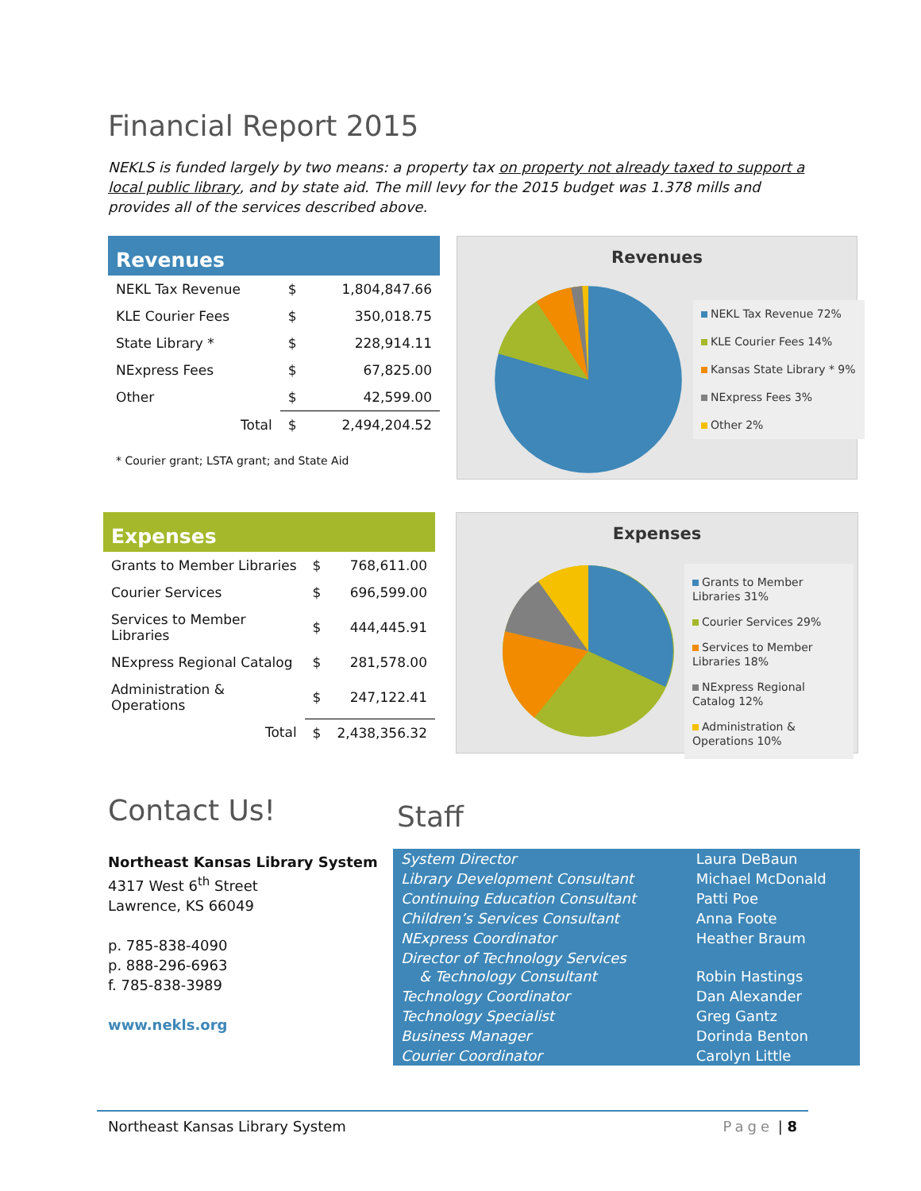Financial Report 2015
NEKLS is funded largely by two means: a property tax on property not already taxed to support a local public library, and by state aid. The mill levy for the 2015 budget was 1.378 mills and provides all of the services described above.
Revenues
| NEKL Tax Revenue | $ | 1,804,847.66 |
| KLE Courier Fees | $ | 350,018.75 |
| State Library * | $ | 228,914.11 |
| NExpress Fees | $ | 67,825.00 |
| Other | $ | 42,599.00 |
| Total | $ | 2,494,204.52 |
* Courier grant; LSTA grant; and State Aid
Revenues
NEKL Tax Revenue 72%
KLE Courier Fees 14%
Kansas State Library * 9%
NExpress Fees 3%
Other 2%
Expenses
| Grants to Member Libraries | $ | 768,611.00 |
| Courier Services | $ | 696,599.00 |
| Services to Member Libraries | $ | 444,445.91 |
| NExpress Regional Catalog | $ | 281,578.00 |
| Administration & Operations | $ | 247,122.41 |
| Total | $ | 2,438,356.32 |
Expenses
Grants to Member Libraries 31%
Courier Services 29%
Services to Member Libraries 18%
NExpress Regional Catalog 12%
Administration & Operations 10%
Contact Us!
Northeast Kansas Library System
4317 West 6<sup>th</sup> Street
Lawrence, KS 66049
p. 785-838-4090
p. 888-296-6963
f. 785-838-3989
www.nekls.org
Staff
| System Director | Laura DeBaun |
| Library Development Consultant | Michael McDonald |
| Continuing Education Consultant | Patti Poe |
| Children’s Services Consultant | Anna Foote |
| NExpress Coordinator | Heather Braum |
| Director of Technology Services & Technology Consultant | Robin Hastings |
| Technology Coordinator | Dan Alexander |
| Technology Specialist | Greg Gantz |
| Business Manager | Dorinda Benton |
| Courier Coordinator | Carolyn Little |
Northeast Kansas Library System Page | 8